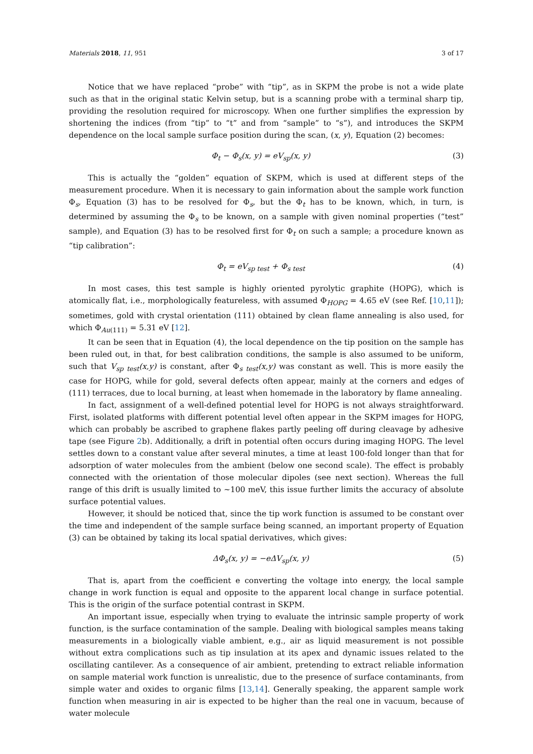Materials 2018, 11, 951 3 of 17
Notice that we have replaced “probe” with “tip”, as in SKPM the probe is not a wide plate such as that in the original static Kelvin setup, but is a scanning probe with a terminal sharp tip, providing the resolution required for microscopy. When one further simplifies the expression by shortening the indices (from “tip” to “t” and from “sample” to “s”), and introduces the SKPM dependence on the local sample surface position during the scan, (x, y), Equation (2) becomes:
Φ<sub>t</sub> − Φ<sub>s</sub>(x, y) = eV<sub>sp</sub>(x, y) (3)
This is actually the “golden” equation of SKPM, which is used at different steps of the measurement procedure. When it is necessary to gain information about the sample work function Φ<sub>s</sub>, Equation (3) has to be resolved for Φ<sub>s</sub>, but the Φ<sub>t</sub> has to be known, which, in turn, is determined by assuming the Φ<sub>s</sub> to be known, on a sample with given nominal properties (“test” sample), and Equation (3) has to be resolved first for Φ<sub>t</sub> on such a sample; a procedure known as “tip calibration”:
Φ<sub>t</sub> = eV<sub>sp test</sub> + Φ<sub>s test</sub> (4)
In most cases, this test sample is highly oriented pyrolytic graphite (HOPG), which is atomically flat, i.e., morphologically featureless, with assumed Φ<sub>HOPG</sub> = 4.65 eV (see Ref. [10,11]); sometimes, gold with crystal orientation (111) obtained by clean flame annealing is also used, for which Φ<sub>Au(111)</sub> = 5.31 eV [12].
It can be seen that in Equation (4), the local dependence on the tip position on the sample has been ruled out, in that, for best calibration conditions, the sample is also assumed to be uniform, such that V<sub>sp test</sub>(x,y) is constant, after Φ<sub>s test</sub>(x,y) was constant as well. This is more easily the case for HOPG, while for gold, several defects often appear, mainly at the corners and edges of (111) terraces, due to local burning, at least when homemade in the laboratory by flame annealing.
In fact, assignment of a well-defined potential level for HOPG is not always straightforward. First, isolated platforms with different potential level often appear in the SKPM images for HOPG, which can probably be ascribed to graphene flakes partly peeling off during cleavage by adhesive tape (see Figure 2b). Additionally, a drift in potential often occurs during imaging HOPG. The level settles down to a constant value after several minutes, a time at least 100-fold longer than that for adsorption of water molecules from the ambient (below one second scale). The effect is probably connected with the orientation of those molecular dipoles (see next section). Whereas the full range of this drift is usually limited to ~100 meV, this issue further limits the accuracy of absolute surface potential values.
However, it should be noticed that, since the tip work function is assumed to be constant over the time and independent of the sample surface being scanned, an important property of Equation (3) can be obtained by taking its local spatial derivatives, which gives:
ΔΦ<sub>s</sub>(x, y) = −eΔV<sub>sp</sub>(x, y) (5)
That is, apart from the coefficient e converting the voltage into energy, the local sample change in work function is equal and opposite to the apparent local change in surface potential. This is the origin of the surface potential contrast in SKPM.
An important issue, especially when trying to evaluate the intrinsic sample property of work function, is the surface contamination of the sample. Dealing with biological samples means taking measurements in a biologically viable ambient, e.g., air as liquid measurement is not possible without extra complications such as tip insulation at its apex and dynamic issues related to the oscillating cantilever. As a consequence of air ambient, pretending to extract reliable information on sample material work function is unrealistic, due to the presence of surface contaminants, from simple water and oxides to organic films [13,14]. Generally speaking, the apparent sample work function when measuring in air is expected to be higher than the real one in vacuum, because of water molecule